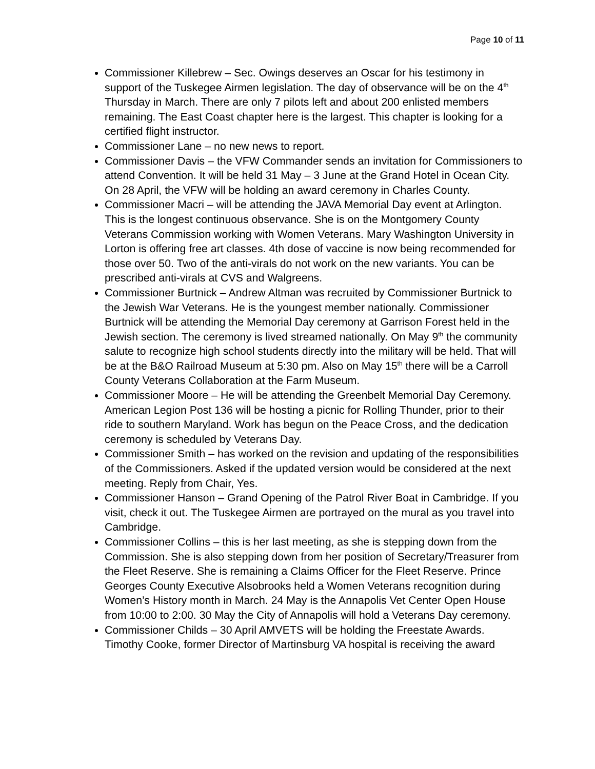Page 10 of 11
Commissioner Killebrew – Sec. Owings deserves an Oscar for his testimony in support of the Tuskegee Airmen legislation. The day of observance will be on the 4<sup>th</sup> Thursday in March. There are only 7 pilots left and about 200 enlisted members remaining. The East Coast chapter here is the largest. This chapter is looking for a certified flight instructor.
Commissioner Lane – no new news to report.
Commissioner Davis – the VFW Commander sends an invitation for Commissioners to attend Convention. It will be held 31 May – 3 June at the Grand Hotel in Ocean City. On 28 April, the VFW will be holding an award ceremony in Charles County.
Commissioner Macri – will be attending the JAVA Memorial Day event at Arlington. This is the longest continuous observance. She is on the Montgomery County Veterans Commission working with Women Veterans. Mary Washington University in Lorton is offering free art classes. 4th dose of vaccine is now being recommended for those over 50. Two of the anti-virals do not work on the new variants. You can be prescribed anti-virals at CVS and Walgreens.
Commissioner Burtnick – Andrew Altman was recruited by Commissioner Burtnick to the Jewish War Veterans. He is the youngest member nationally. Commissioner Burtnick will be attending the Memorial Day ceremony at Garrison Forest held in the Jewish section. The ceremony is lived streamed nationally. On May 9<sup>th</sup> the community salute to recognize high school students directly into the military will be held. That will be at the B&O Railroad Museum at 5:30 pm. Also on May 15<sup>th</sup> there will be a Carroll County Veterans Collaboration at the Farm Museum.
Commissioner Moore – He will be attending the Greenbelt Memorial Day Ceremony. American Legion Post 136 will be hosting a picnic for Rolling Thunder, prior to their ride to southern Maryland. Work has begun on the Peace Cross, and the dedication ceremony is scheduled by Veterans Day.
Commissioner Smith – has worked on the revision and updating of the responsibilities of the Commissioners. Asked if the updated version would be considered at the next meeting. Reply from Chair, Yes.
Commissioner Hanson – Grand Opening of the Patrol River Boat in Cambridge. If you visit, check it out. The Tuskegee Airmen are portrayed on the mural as you travel into Cambridge.
Commissioner Collins – this is her last meeting, as she is stepping down from the Commission. She is also stepping down from her position of Secretary/Treasurer from the Fleet Reserve. She is remaining a Claims Officer for the Fleet Reserve. Prince Georges County Executive Alsobrooks held a Women Veterans recognition during Women’s History month in March. 24 May is the Annapolis Vet Center Open House from 10:00 to 2:00. 30 May the City of Annapolis will hold a Veterans Day ceremony.
Commissioner Childs – 30 April AMVETS will be holding the Freestate Awards. Timothy Cooke, former Director of Martinsburg VA hospital is receiving the award